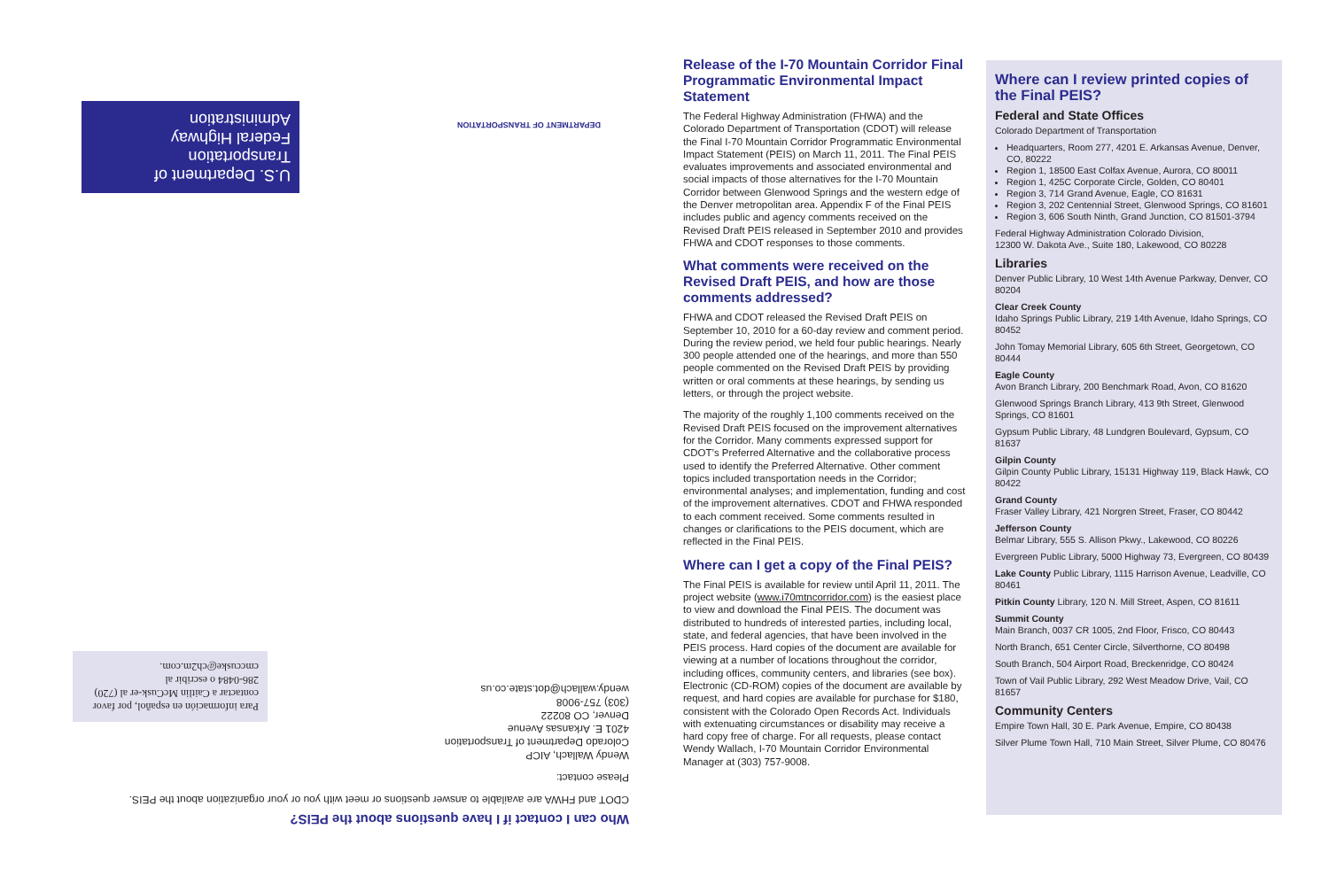U.S. Department of Transportation
Federal Highway Administration
DEPARTMENT OF TRANSPORTATION
Para información en español, por favor contactar a Caitlin McCusk-er al (720) 286-0484 o escribir al cmccuske@ch2m.com.
Who can I contact if I have questions about the PEIS?
CDOT and FHWA are available to answer questions or meet with you or your organization about the PEIS.
Please contact:
Wendy Wallach, AICP
Colorado Department of Transportation
4201 E. Arkansas Avenue
Denver, CO 80222
(303) 757-9008
wendy.wallach@dot.state.co.us
Release of the I-70 Mountain Corridor Final Programmatic Environmental Impact Statement
The Federal Highway Administration (FHWA) and the Colorado Department of Transportation (CDOT) will release the Final I-70 Mountain Corridor Programmatic Environmental Impact Statement (PEIS) on March 11, 2011. The Final PEIS evaluates improvements and associated environmental and social impacts of those alternatives for the I-70 Mountain Corridor between Glenwood Springs and the western edge of the Denver metropolitan area. Appendix F of the Final PEIS includes public and agency comments received on the Revised Draft PEIS released in September 2010 and provides FHWA and CDOT responses to those comments.
What comments were received on the Revised Draft PEIS, and how are those comments addressed?
FHWA and CDOT released the Revised Draft PEIS on September 10, 2010 for a 60-day review and comment period. During the review period, we held four public hearings. Nearly 300 people attended one of the hearings, and more than 550 people commented on the Revised Draft PEIS by providing written or oral comments at these hearings, by sending us letters, or through the project website.
The majority of the roughly 1,100 comments received on the Revised Draft PEIS focused on the improvement alternatives for the Corridor. Many comments expressed support for CDOT’s Preferred Alternative and the collaborative process used to identify the Preferred Alternative. Other comment topics included transportation needs in the Corridor; environmental analyses; and implementation, funding and cost of the improvement alternatives. CDOT and FHWA responded to each comment received. Some comments resulted in changes or clarifications to the PEIS document, which are reflected in the Final PEIS.
Where can I get a copy of the Final PEIS?
The Final PEIS is available for review until April 11, 2011. The project website (www.i70mtncorridor.com) is the easiest place to view and download the Final PEIS. The document was distributed to hundreds of interested parties, including local, state, and federal agencies, that have been involved in the PEIS process. Hard copies of the document are available for viewing at a number of locations throughout the corridor, including offices, community centers, and libraries (see box). Electronic (CD-ROM) copies of the document are available by request, and hard copies are available for purchase for $180, consistent with the Colorado Open Records Act. Individuals with extenuating circumstances or disability may receive a hard copy free of charge. For all requests, please contact Wendy Wallach, I-70 Mountain Corridor Environmental Manager at (303) 757-9008.
Where can I review printed copies of the Final PEIS?
Federal and State Offices
Colorado Department of Transportation
Headquarters, Room 277, 4201 E. Arkansas Avenue, Denver, CO, 80222
Region 1, 18500 East Colfax Avenue, Aurora, CO 80011
Region 1, 425C Corporate Circle, Golden, CO 80401
Region 3, 714 Grand Avenue, Eagle, CO 81631
Region 3, 202 Centennial Street, Glenwood Springs, CO 81601
Region 3, 606 South Ninth, Grand Junction, CO 81501-3794
Federal Highway Administration Colorado Division,
12300 W. Dakota Ave., Suite 180, Lakewood, CO 80228
Libraries
Denver Public Library, 10 West 14th Avenue Parkway, Denver, CO 80204
Clear Creek County
Idaho Springs Public Library, 219 14th Avenue, Idaho Springs, CO 80452
John Tomay Memorial Library, 605 6th Street, Georgetown, CO 80444
Eagle County
Avon Branch Library, 200 Benchmark Road, Avon, CO 81620
Glenwood Springs Branch Library, 413 9th Street, Glenwood Springs, CO 81601
Gypsum Public Library, 48 Lundgren Boulevard, Gypsum, CO 81637
Gilpin County
Gilpin County Public Library, 15131 Highway 119, Black Hawk, CO 80422
Grand County
Fraser Valley Library, 421 Norgren Street, Fraser, CO 80442
Jefferson County
Belmar Library, 555 S. Allison Pkwy., Lakewood, CO 80226
Evergreen Public Library, 5000 Highway 73, Evergreen, CO 80439
Lake County Public Library, 1115 Harrison Avenue, Leadville, CO 80461
Pitkin County Library, 120 N. Mill Street, Aspen, CO 81611
Summit County
Main Branch, 0037 CR 1005, 2nd Floor, Frisco, CO 80443
North Branch, 651 Center Circle, Silverthorne, CO 80498
South Branch, 504 Airport Road, Breckenridge, CO 80424
Town of Vail Public Library, 292 West Meadow Drive, Vail, CO 81657
Community Centers
Empire Town Hall, 30 E. Park Avenue, Empire, CO 80438
Silver Plume Town Hall, 710 Main Street, Silver Plume, CO 80476